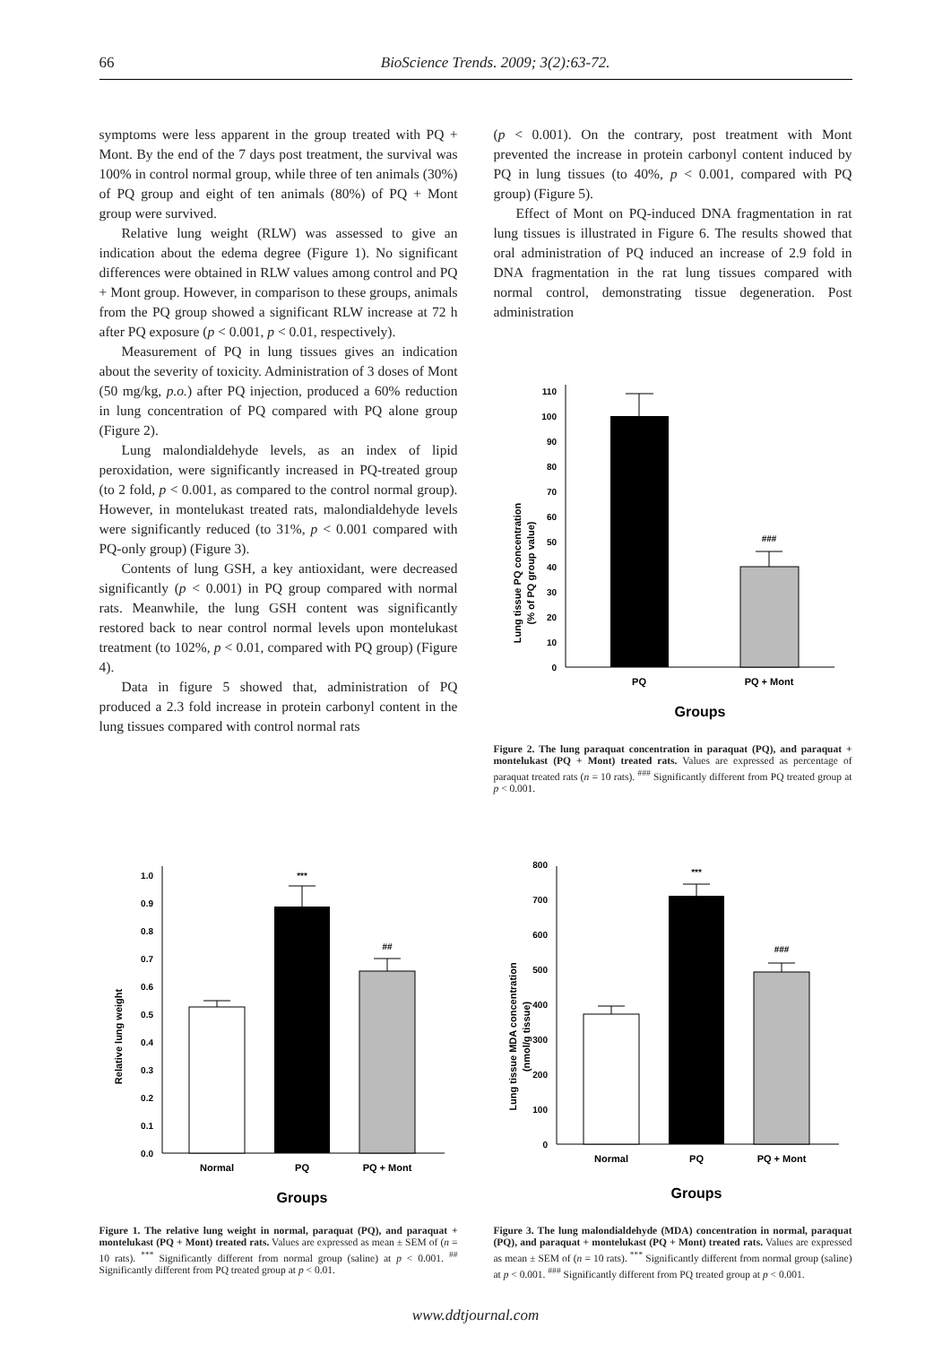66 BioScience Trends. 2009; 3(2):63-72.
symptoms were less apparent in the group treated with PQ + Mont. By the end of the 7 days post treatment, the survival was 100% in control normal group, while three of ten animals (30%) of PQ group and eight of ten animals (80%) of PQ + Mont group were survived.
Relative lung weight (RLW) was assessed to give an indication about the edema degree (Figure 1). No significant differences were obtained in RLW values among control and PQ + Mont group. However, in comparison to these groups, animals from the PQ group showed a significant RLW increase at 72 h after PQ exposure (p < 0.001, p < 0.01, respectively).
Measurement of PQ in lung tissues gives an indication about the severity of toxicity. Administration of 3 doses of Mont (50 mg/kg, p.o.) after PQ injection, produced a 60% reduction in lung concentration of PQ compared with PQ alone group (Figure 2).
Lung malondialdehyde levels, as an index of lipid peroxidation, were significantly increased in PQ-treated group (to 2 fold, p < 0.001, as compared to the control normal group). However, in montelukast treated rats, malondialdehyde levels were significantly reduced (to 31%, p < 0.001 compared with PQ-only group) (Figure 3).
Contents of lung GSH, a key antioxidant, were decreased significantly (p < 0.001) in PQ group compared with normal rats. Meanwhile, the lung GSH content was significantly restored back to near control normal levels upon montelukast treatment (to 102%, p < 0.01, compared with PQ group) (Figure 4).
Data in figure 5 showed that, administration of PQ produced a 2.3 fold increase in protein carbonyl content in the lung tissues compared with control normal rats
(p < 0.001). On the contrary, post treatment with Mont prevented the increase in protein carbonyl content induced by PQ in lung tissues (to 40%, p < 0.001, compared with PQ group) (Figure 5).
Effect of Mont on PQ-induced DNA fragmentation in rat lung tissues is illustrated in Figure 6. The results showed that oral administration of PQ induced an increase of 2.9 fold in DNA fragmentation in the rat lung tissues compared with normal control, demonstrating tissue degeneration. Post administration
Lung tissue PQ concentration
(% of PQ group value)
0
10
20
30
40
50
60
70
80
90
100
110
###
PQ
PQ + Mont
Groups
Figure 2. The lung paraquat concentration in paraquat (PQ), and paraquat + montelukast (PQ + Mont) treated rats. Values are expressed as percentage of paraquat treated rats (n = 10 rats). <sup>###</sup> Significantly different from PQ treated group at p < 0.001.
Relative lung weight
0.0
0.1
0.2
0.3
0.4
0.5
0.6
0.7
0.8
0.9
1.0
***
##
Normal
PQ
PQ + Mont
Groups
Figure 1. The relative lung weight in normal, paraquat (PQ), and paraquat + montelukast (PQ + Mont) treated rats. Values are expressed as mean ± SEM of (n = 10 rats). <sup>***</sup> Significantly different from normal group (saline) at p < 0.001. <sup>##</sup> Significantly different from PQ treated group at p < 0.01.
Lung tissue MDA concentration
(nmol/g tissue)
0
100
200
300
400
500
600
700
800
***
###
Normal
PQ
PQ + Mont
Groups
Figure 3. The lung malondialdehyde (MDA) concentration in normal, paraquat (PQ), and paraquat + montelukast (PQ + Mont) treated rats. Values are expressed as mean ± SEM of (n = 10 rats). <sup>***</sup> Significantly different from normal group (saline) at p < 0.001. <sup>###</sup> Significantly different from PQ treated group at p < 0.001.
www.ddtjournal.com